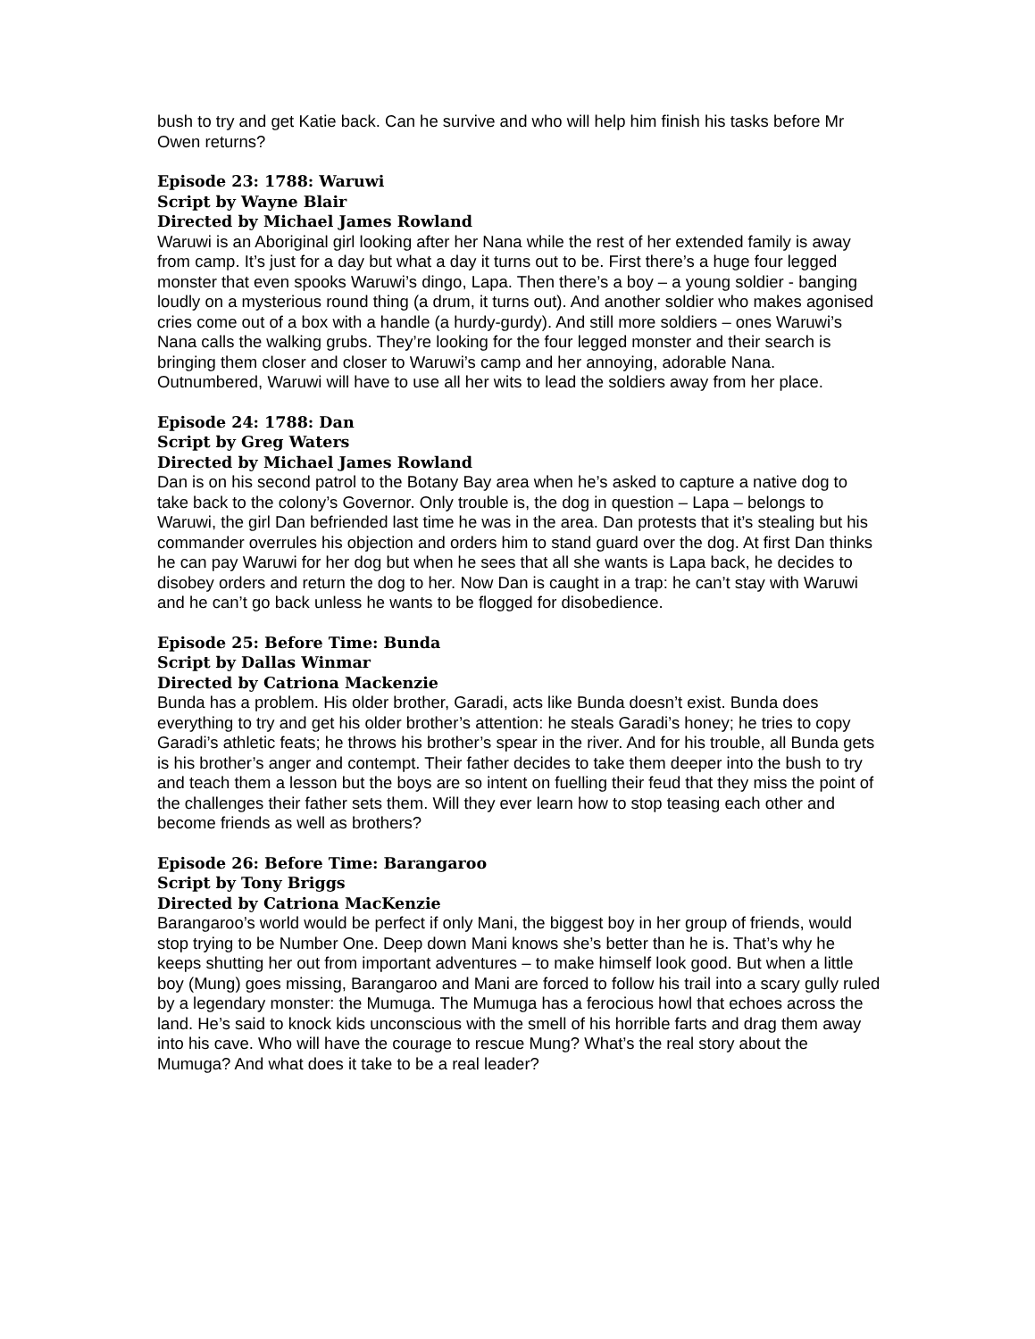bush to try and get Katie back. Can he survive and who will help him finish his tasks before Mr Owen returns?
Episode 23: 1788: Waruwi
Script by Wayne Blair
Directed by Michael James Rowland
Waruwi is an Aboriginal girl looking after her Nana while the rest of her extended family is away from camp. It’s just for a day but what a day it turns out to be. First there’s a huge four legged monster that even spooks Waruwi’s dingo, Lapa. Then there’s a boy – a young soldier - banging loudly on a mysterious round thing (a drum, it turns out). And another soldier who makes agonised cries come out of a box with a handle (a hurdy-gurdy). And still more soldiers – ones Waruwi’s Nana calls the walking grubs. They’re looking for the four legged monster and their search is bringing them closer and closer to Waruwi’s camp and her annoying, adorable Nana. Outnumbered, Waruwi will have to use all her wits to lead the soldiers away from her place.
Episode 24: 1788: Dan
Script by Greg Waters
Directed by Michael James Rowland
Dan is on his second patrol to the Botany Bay area when he’s asked to capture a native dog to take back to the colony’s Governor. Only trouble is, the dog in question – Lapa – belongs to Waruwi, the girl Dan befriended last time he was in the area. Dan protests that it’s stealing but his commander overrules his objection and orders him to stand guard over the dog. At first Dan thinks he can pay Waruwi for her dog but when he sees that all she wants is Lapa back, he decides to disobey orders and return the dog to her. Now Dan is caught in a trap: he can’t stay with Waruwi and he can’t go back unless he wants to be flogged for disobedience.
Episode 25: Before Time: Bunda
Script by Dallas Winmar
Directed by Catriona Mackenzie
Bunda has a problem. His older brother, Garadi, acts like Bunda doesn’t exist. Bunda does everything to try and get his older brother’s attention: he steals Garadi’s honey; he tries to copy Garadi’s athletic feats; he throws his brother’s spear in the river. And for his trouble, all Bunda gets is his brother’s anger and contempt. Their father decides to take them deeper into the bush to try and teach them a lesson but the boys are so intent on fuelling their feud that they miss the point of the challenges their father sets them. Will they ever learn how to stop teasing each other and become friends as well as brothers?
Episode 26: Before Time: Barangaroo
Script by Tony Briggs
Directed by Catriona MacKenzie
Barangaroo’s world would be perfect if only Mani, the biggest boy in her group of friends, would stop trying to be Number One. Deep down Mani knows she’s better than he is. That’s why he keeps shutting her out from important adventures – to make himself look good. But when a little boy (Mung) goes missing, Barangaroo and Mani are forced to follow his trail into a scary gully ruled by a legendary monster: the Mumuga. The Mumuga has a ferocious howl that echoes across the land. He’s said to knock kids unconscious with the smell of his horrible farts and drag them away into his cave. Who will have the courage to rescue Mung? What’s the real story about the Mumuga? And what does it take to be a real leader?